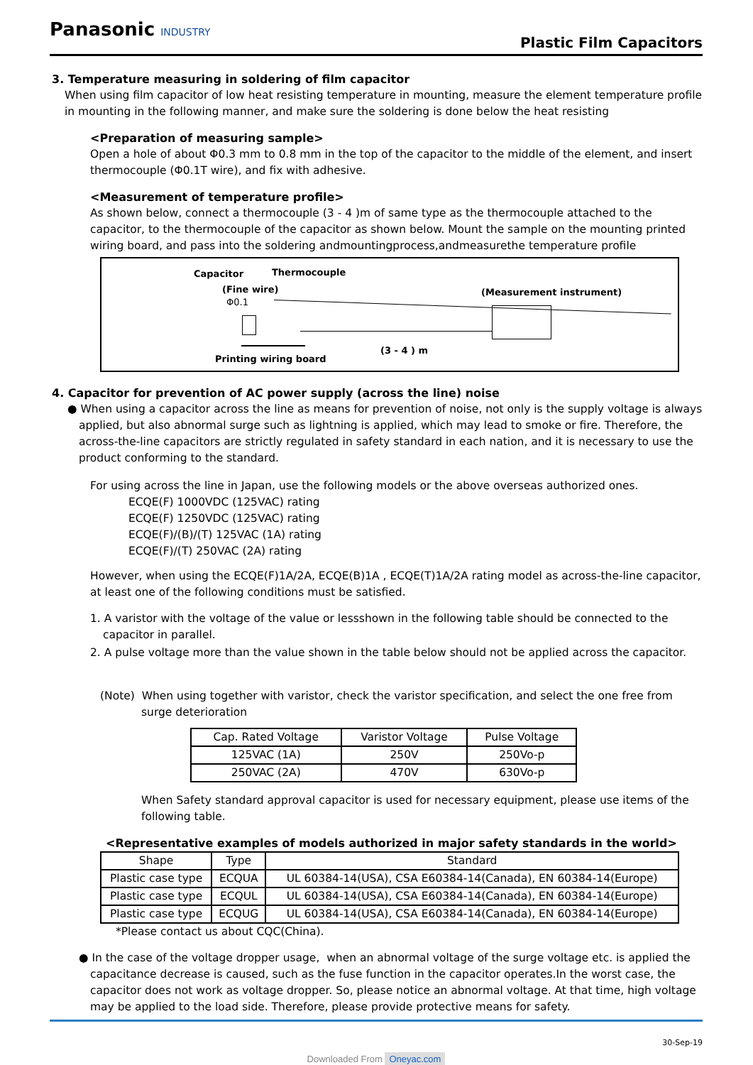Panasonic INDUSTRY
Plastic Film Capacitors
3. Temperature measuring in soldering of film capacitor
When using film capacitor of low heat resisting temperature in mounting, measure the element temperature profile in mounting in the following manner, and make sure the soldering is done below the heat resisting
<Preparation of measuring sample>
Open a hole of about Φ0.3 mm to 0.8 mm in the top of the capacitor to the middle of the element, and insert thermocouple (Φ0.1T wire), and fix with adhesive.
<Measurement of temperature profile>
As shown below, connect a thermocouple (3 - 4 )m of same type as the thermocouple attached to the capacitor, to the thermocouple of the capacitor as shown below. Mount the sample on the mounting printed wiring board, and pass into the soldering andmountingprocess,andmeasurethe temperature profile
Capacitor Thermocouple
(Fine wire)
Φ0.1
(Measurement instrument)
(3 - 4 ) m
Printing wiring board
4. Capacitor for prevention of AC power supply (across the line) noise
● When using a capacitor across the line as means for prevention of noise, not only is the supply voltage is always applied, but also abnormal surge such as lightning is applied, which may lead to smoke or fire. Therefore, the across-the-line capacitors are strictly regulated in safety standard in each nation, and it is necessary to use the product conforming to the standard.
For using across the line in Japan, use the following models or the above overseas authorized ones.
ECQE(F) 1000VDC (125VAC) rating
ECQE(F) 1250VDC (125VAC) rating
ECQE(F)/(B)/(T) 125VAC (1A) rating
ECQE(F)/(T) 250VAC (2A) rating
However, when using the ECQE(F)1A/2A, ECQE(B)1A , ECQE(T)1A/2A rating model as across-the-line capacitor, at least one of the following conditions must be satisfied.
1. A varistor with the voltage of the value or lessshown in the following table should be connected to the capacitor in parallel.
2. A pulse voltage more than the value shown in the table below should not be applied across the capacitor.
(Note) When using together with varistor, check the varistor specification, and select the one free from surge deterioration
| Cap. Rated Voltage | Varistor Voltage | Pulse Voltage |
| --- | --- | --- |
| 125VAC (1A) | 250V | 250Vo-p |
| 250VAC (2A) | 470V | 630Vo-p |
When Safety standard approval capacitor is used for necessary equipment, please use items of the following table.
<Representative examples of models authorized in major safety standards in the world>
| Shape | Type | Standard |
| --- | --- | --- |
| Plastic case type | ECQUA | UL 60384-14(USA), CSA E60384-14(Canada), EN 60384-14(Europe) |
| Plastic case type | ECQUL | UL 60384-14(USA), CSA E60384-14(Canada), EN 60384-14(Europe) |
| Plastic case type | ECQUG | UL 60384-14(USA), CSA E60384-14(Canada), EN 60384-14(Europe) |
*Please contact us about CQC(China).
● In the case of the voltage dropper usage, when an abnormal voltage of the surge voltage etc. is applied the capacitance decrease is caused, such as the fuse function in the capacitor operates.In the worst case, the capacitor does not work as voltage dropper. So, please notice an abnormal voltage. At that time, high voltage may be applied to the load side. Therefore, please provide protective means for safety.
30-Sep-19
Downloaded From Oneyac.com